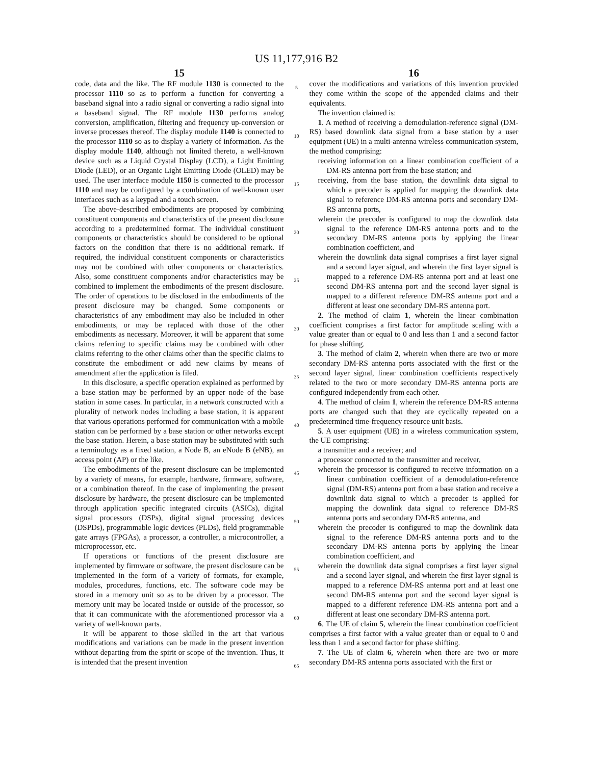US 11,177,916 B2
15
code, data and the like. The RF module 1130 is connected to the processor 1110 so as to perform a function for converting a baseband signal into a radio signal or converting a radio signal into a baseband signal. The RF module 1130 performs analog conversion, amplification, filtering and frequency up-conversion or inverse processes thereof. The display module 1140 is connected to the processor 1110 so as to display a variety of information. As the display module 1140, although not limited thereto, a well-known device such as a Liquid Crystal Display (LCD), a Light Emitting Diode (LED), or an Organic Light Emitting Diode (OLED) may be used. The user interface module 1150 is connected to the processor 1110 and may be configured by a combination of well-known user interfaces such as a keypad and a touch screen.
The above-described embodiments are proposed by combining constituent components and characteristics of the present disclosure according to a predetermined format. The individual constituent components or characteristics should be considered to be optional factors on the condition that there is no additional remark. If required, the individual constituent components or characteristics may not be combined with other components or characteristics. Also, some constituent components and/or characteristics may be combined to implement the embodiments of the present disclosure. The order of operations to be disclosed in the embodiments of the present disclosure may be changed. Some components or characteristics of any embodiment may also be included in other embodiments, or may be replaced with those of the other embodiments as necessary. Moreover, it will be apparent that some claims referring to specific claims may be combined with other claims referring to the other claims other than the specific claims to constitute the embodiment or add new claims by means of amendment after the application is filed.
In this disclosure, a specific operation explained as performed by a base station may be performed by an upper node of the base station in some cases. In particular, in a network constructed with a plurality of network nodes including a base station, it is apparent that various operations performed for communication with a mobile station can be performed by a base station or other networks except the base station. Herein, a base station may be substituted with such a terminology as a fixed station, a Node B, an eNode B (eNB), an access point (AP) or the like.
The embodiments of the present disclosure can be implemented by a variety of means, for example, hardware, firmware, software, or a combination thereof. In the case of implementing the present disclosure by hardware, the present disclosure can be implemented through application specific integrated circuits (ASICs), digital signal processors (DSPs), digital signal processing devices (DSPDs), programmable logic devices (PLDs), field programmable gate arrays (FPGAs), a processor, a controller, a microcontroller, a microprocessor, etc.
If operations or functions of the present disclosure are implemented by firmware or software, the present disclosure can be implemented in the form of a variety of formats, for example, modules, procedures, functions, etc. The software code may be stored in a memory unit so as to be driven by a processor. The memory unit may be located inside or outside of the processor, so that it can communicate with the aforementioned processor via a variety of well-known parts.
It will be apparent to those skilled in the art that various modifications and variations can be made in the present invention without departing from the spirit or scope of the invention. Thus, it is intended that the present invention
5
10
15
20
25
30
35
40
45
50
55
60
65
16
cover the modifications and variations of this invention provided they come within the scope of the appended claims and their equivalents.
The invention claimed is:
1. A method of receiving a demodulation-reference signal (DM-RS) based downlink data signal from a base station by a user equipment (UE) in a multi-antenna wireless communication system, the method comprising:
receiving information on a linear combination coefficient of a DM-RS antenna port from the base station; and
receiving, from the base station, the downlink data signal to which a precoder is applied for mapping the downlink data signal to reference DM-RS antenna ports and secondary DM-RS antenna ports,
wherein the precoder is configured to map the downlink data signal to the reference DM-RS antenna ports and to the secondary DM-RS antenna ports by applying the linear combination coefficient, and
wherein the downlink data signal comprises a first layer signal and a second layer signal, and wherein the first layer signal is mapped to a reference DM-RS antenna port and at least one second DM-RS antenna port and the second layer signal is mapped to a different reference DM-RS antenna port and a different at least one secondary DM-RS antenna port.
2. The method of claim 1, wherein the linear combination coefficient comprises a first factor for amplitude scaling with a value greater than or equal to 0 and less than 1 and a second factor for phase shifting.
3. The method of claim 2, wherein when there are two or more secondary DM-RS antenna ports associated with the first or the second layer signal, linear combination coefficients respectively related to the two or more secondary DM-RS antenna ports are configured independently from each other.
4. The method of claim 1, wherein the reference DM-RS antenna ports are changed such that they are cyclically repeated on a predetermined time-frequency resource unit basis.
5. A user equipment (UE) in a wireless communication system, the UE comprising:
a transmitter and a receiver; and
a processor connected to the transmitter and receiver,
wherein the processor is configured to receive information on a linear combination coefficient of a demodulation-reference signal (DM-RS) antenna port from a base station and receive a downlink data signal to which a precoder is applied for mapping the downlink data signal to reference DM-RS antenna ports and secondary DM-RS antenna, and
wherein the precoder is configured to map the downlink data signal to the reference DM-RS antenna ports and to the secondary DM-RS antenna ports by applying the linear combination coefficient, and
wherein the downlink data signal comprises a first layer signal and a second layer signal, and wherein the first layer signal is mapped to a reference DM-RS antenna port and at least one second DM-RS antenna port and the second layer signal is mapped to a different reference DM-RS antenna port and a different at least one secondary DM-RS antenna port.
6. The UE of claim 5, wherein the linear combination coefficient comprises a first factor with a value greater than or equal to 0 and less than 1 and a second factor for phase shifting.
7. The UE of claim 6, wherein when there are two or more secondary DM-RS antenna ports associated with the first or